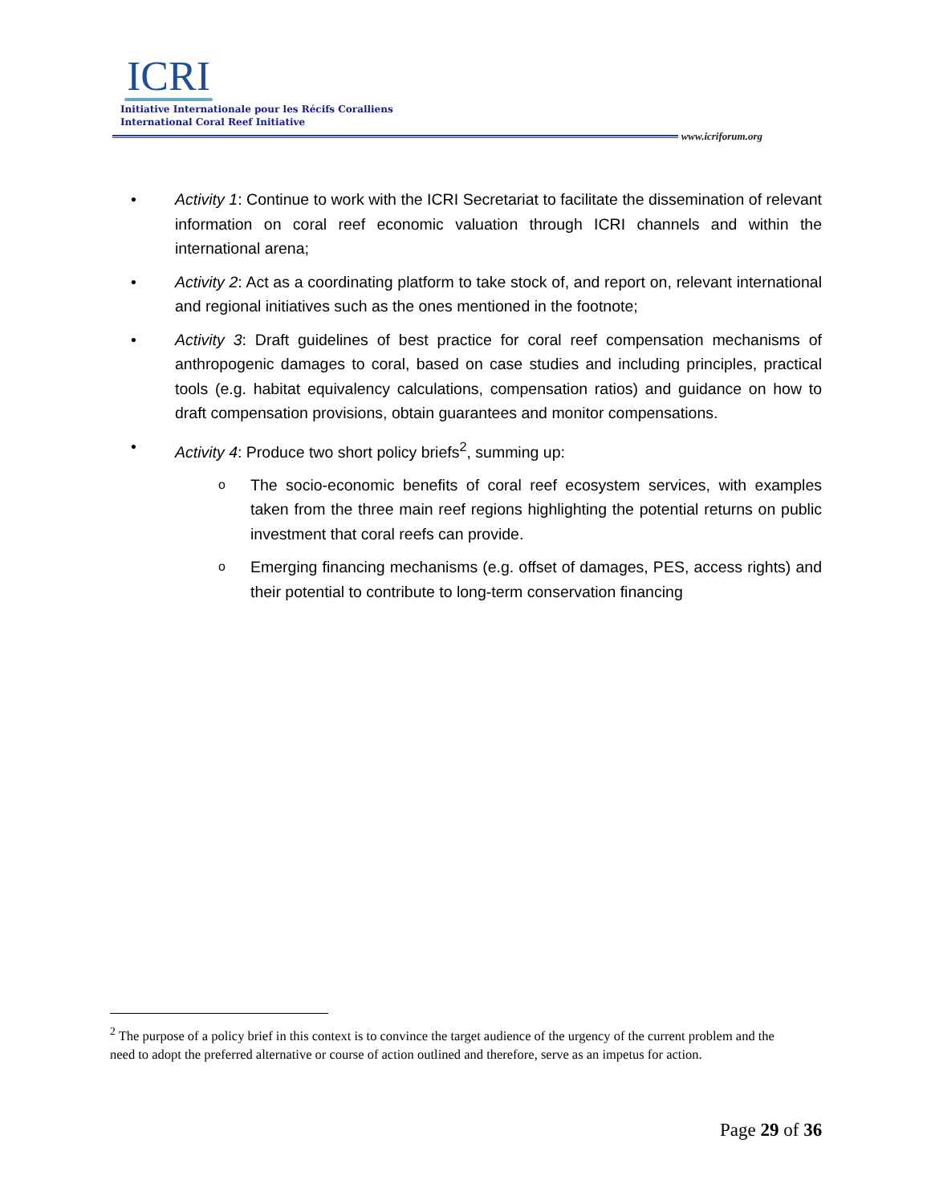ICRI
Initiative Internationale pour les Récifs Coralliens
International Coral Reef Initiative
www.icriforum.org
• Activity 1: Continue to work with the ICRI Secretariat to facilitate the dissemination of relevant information on coral reef economic valuation through ICRI channels and within the international arena;
• Activity 2: Act as a coordinating platform to take stock of, and report on, relevant international and regional initiatives such as the ones mentioned in the footnote;
• Activity 3: Draft guidelines of best practice for coral reef compensation mechanisms of anthropogenic damages to coral, based on case studies and including principles, practical tools (e.g. habitat equivalency calculations, compensation ratios) and guidance on how to draft compensation provisions, obtain guarantees and monitor compensations.
• Activity 4: Produce two short policy briefs<sup>2</sup>, summing up:
o
The socio-economic benefits of coral reef ecosystem services, with examples taken from the three main reef regions highlighting the potential returns on public investment that coral reefs can provide.
o
Emerging financing mechanisms (e.g. offset of damages, PES, access rights) and their potential to contribute to long-term conservation financing
<sup>2</sup> The purpose of a policy brief in this context is to convince the target audience of the urgency of the current problem and the need to adopt the preferred alternative or course of action outlined and therefore, serve as an impetus for action.
Page 29 of 36